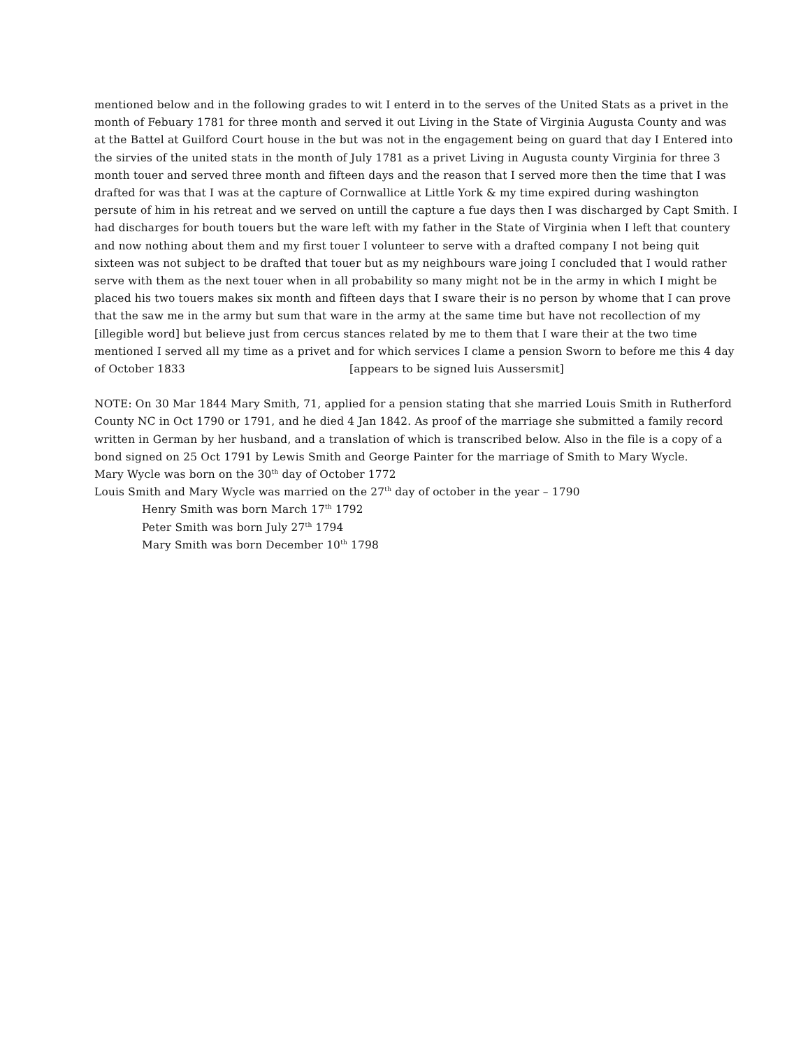mentioned below and in the following grades to wit I enterd in to the serves of the United Stats as a privet in the month of Febuary 1781 for three month and served it out Living in the State of Virginia Augusta County and was at the Battel at Guilford Court house in the but was not in the engagement being on guard that day I Entered into the sirvies of the united stats in the month of July 1781 as a privet Living in Augusta county Virginia for three 3 month touer and served three month and fifteen days and the reason that I served more then the time that I was drafted for was that I was at the capture of Cornwallice at Little York & my time expired during washington persute of him in his retreat and we served on untill the capture a fue days then I was discharged by Capt Smith. I had discharges for bouth touers but the ware left with my father in the State of Virginia when I left that countery and now nothing about them and my first touer I volunteer to serve with a drafted company I not being quit sixteen was not subject to be drafted that touer but as my neighbours ware joing I concluded that I would rather serve with them as the next touer when in all probability so many might not be in the army in which I might be placed his two touers makes six month and fifteen days that I sware their is no person by whome that I can prove that the saw me in the army but sum that ware in the army at the same time but have not recollection of my [illegible word] but believe just from cercus stances related by me to them that I ware their at the two time mentioned I served all my time as a privet and for which services I clame a pension Sworn to before me this 4 day of October 1833 [appears to be signed luis Aussersmit]
NOTE: On 30 Mar 1844 Mary Smith, 71, applied for a pension stating that she married Louis Smith in Rutherford County NC in Oct 1790 or 1791, and he died 4 Jan 1842. As proof of the marriage she submitted a family record written in German by her husband, and a translation of which is transcribed below. Also in the file is a copy of a bond signed on 25 Oct 1791 by Lewis Smith and George Painter for the marriage of Smith to Mary Wycle.
Mary Wycle was born on the 30<sup>th</sup> day of October 1772
Louis Smith and Mary Wycle was married on the 27<sup>th</sup> day of october in the year – 1790
Henry Smith was born March 17<sup>th</sup> 1792
Peter Smith was born July 27<sup>th</sup> 1794
Mary Smith was born December 10<sup>th</sup> 1798